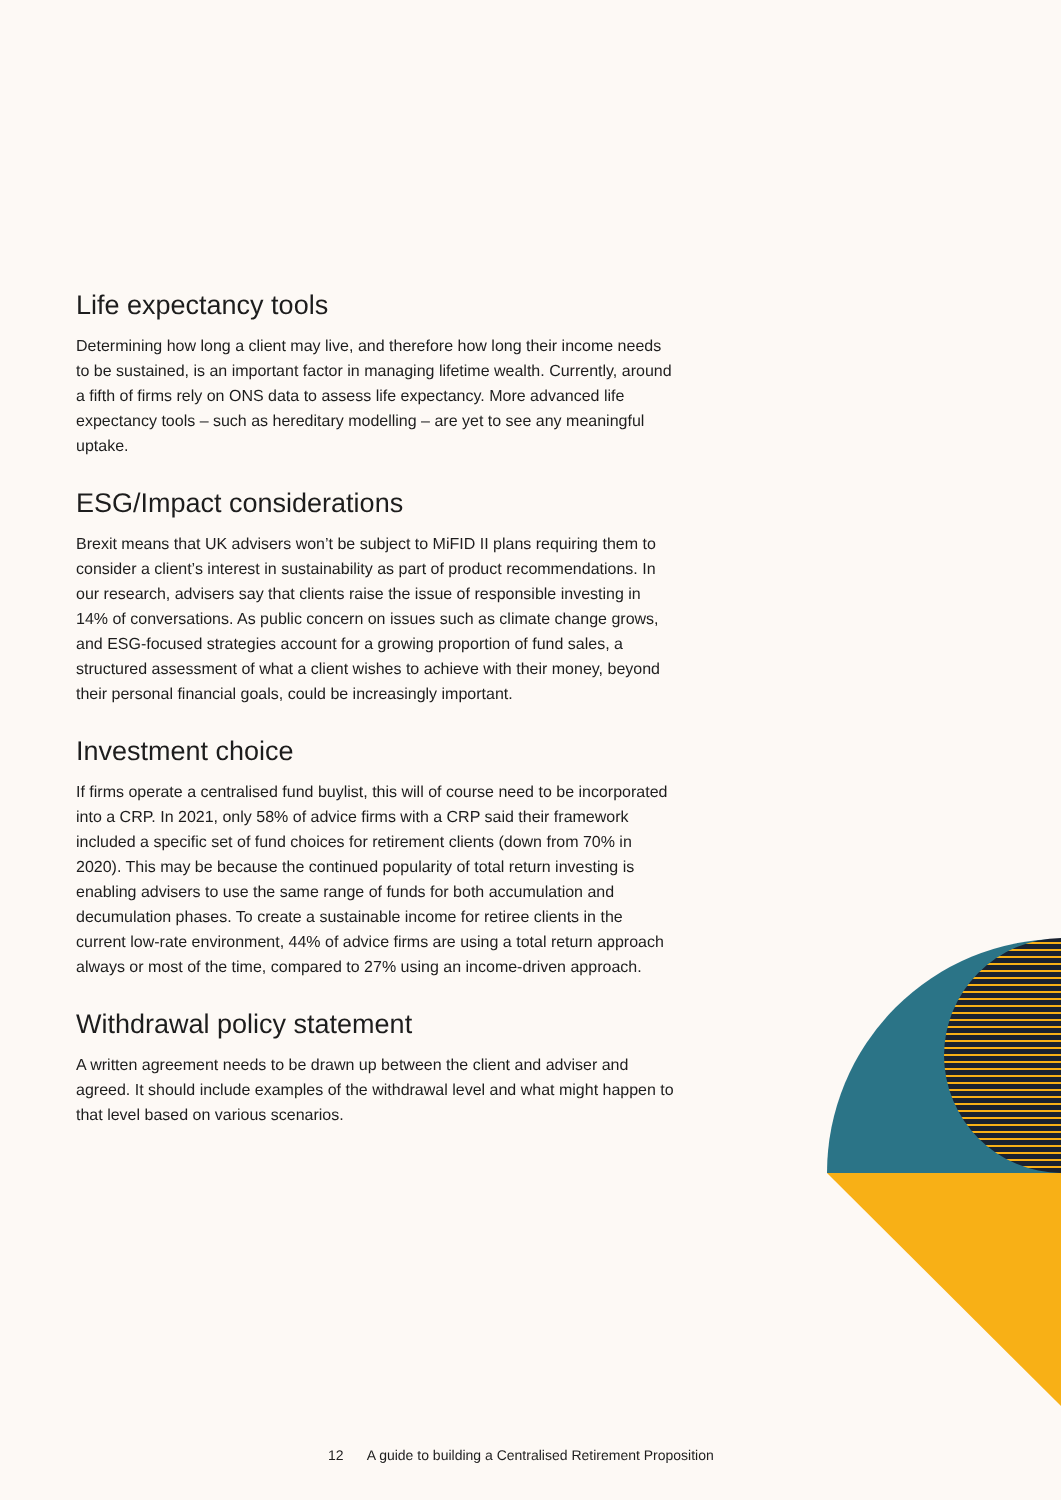Life expectancy tools
Determining how long a client may live, and therefore how long their income needs to be sustained, is an important factor in managing lifetime wealth. Currently, around a fifth of firms rely on ONS data to assess life expectancy. More advanced life expectancy tools – such as hereditary modelling – are yet to see any meaningful uptake.
ESG/Impact considerations
Brexit means that UK advisers won’t be subject to MiFID II plans requiring them to consider a client’s interest in sustainability as part of product recommendations. In our research, advisers say that clients raise the issue of responsible investing in 14% of conversations. As public concern on issues such as climate change grows, and ESG-focused strategies account for a growing proportion of fund sales, a structured assessment of what a client wishes to achieve with their money, beyond their personal financial goals, could be increasingly important.
Investment choice
If firms operate a centralised fund buylist, this will of course need to be incorporated into a CRP. In 2021, only 58% of advice firms with a CRP said their framework included a specific set of fund choices for retirement clients (down from 70% in 2020). This may be because the continued popularity of total return investing is enabling advisers to use the same range of funds for both accumulation and decumulation phases. To create a sustainable income for retiree clients in the current low-rate environment, 44% of advice firms are using a total return approach always or most of the time, compared to 27% using an income-driven approach.
Withdrawal policy statement
A written agreement needs to be drawn up between the client and adviser and agreed. It should include examples of the withdrawal level and what might happen to that level based on various scenarios.
12 A guide to building a Centralised Retirement Proposition